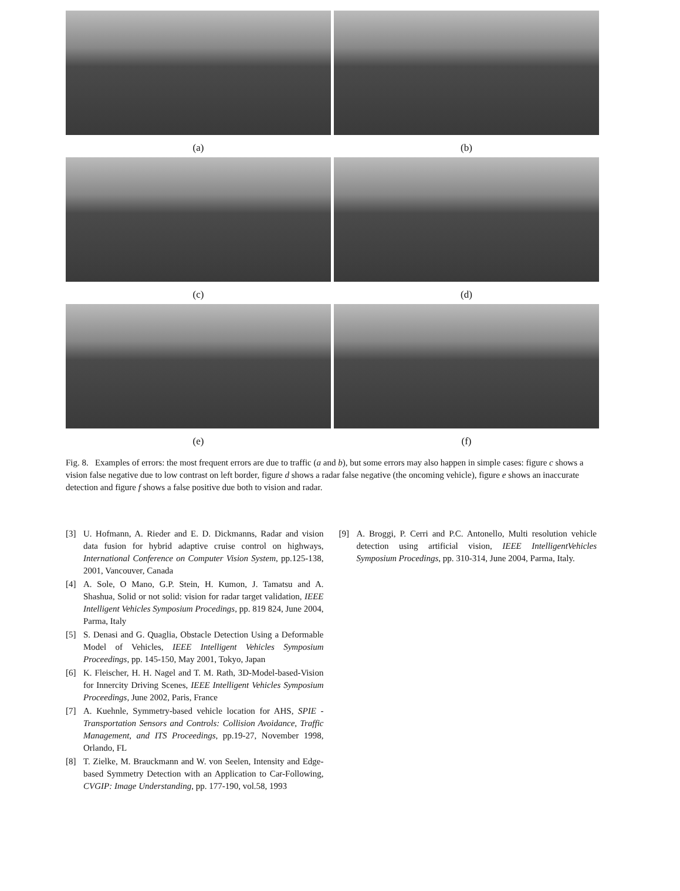(a)
(b)
(c)
(d)
(e)
(f)
Fig. 8. Examples of errors: the most frequent errors are due to traffic (a and b), but some errors may also happen in simple cases: figure c shows a vision false negative due to low contrast on left border, figure d shows a radar false negative (the oncoming vehicle), figure e shows an inaccurate detection and figure f shows a false positive due both to vision and radar.
[3] U. Hofmann, A. Rieder and E. D. Dickmanns, Radar and vision data fusion for hybrid adaptive cruise control on highways, International Conference on Computer Vision System, pp.125-138, 2001, Vancouver, Canada
[4] A. Sole, O Mano, G.P. Stein, H. Kumon, J. Tamatsu and A. Shashua, Solid or not solid: vision for radar target validation, IEEE Intelligent Vehicles Symposium Procedings, pp. 819 824, June 2004, Parma, Italy
[5] S. Denasi and G. Quaglia, Obstacle Detection Using a Deformable Model of Vehicles, IEEE Intelligent Vehicles Symposium Proceedings, pp. 145-150, May 2001, Tokyo, Japan
[6] K. Fleischer, H. H. Nagel and T. M. Rath, 3D-Model-based-Vision for Innercity Driving Scenes, IEEE Intelligent Vehicles Symposium Proceedings, June 2002, Paris, France
[7] A. Kuehnle, Symmetry-based vehicle location for AHS, SPIE - Transportation Sensors and Controls: Collision Avoidance, Traffic Management, and ITS Proceedings, pp.19-27, November 1998, Orlando, FL
[8] T. Zielke, M. Brauckmann and W. von Seelen, Intensity and Edge-based Symmetry Detection with an Application to Car-Following, CVGIP: Image Understanding, pp. 177-190, vol.58, 1993
[9] A. Broggi, P. Cerri and P.C. Antonello, Multi resolution vehicle detection using artificial vision, IEEE IntelligentVehicles Symposium Procedings, pp. 310-314, June 2004, Parma, Italy.